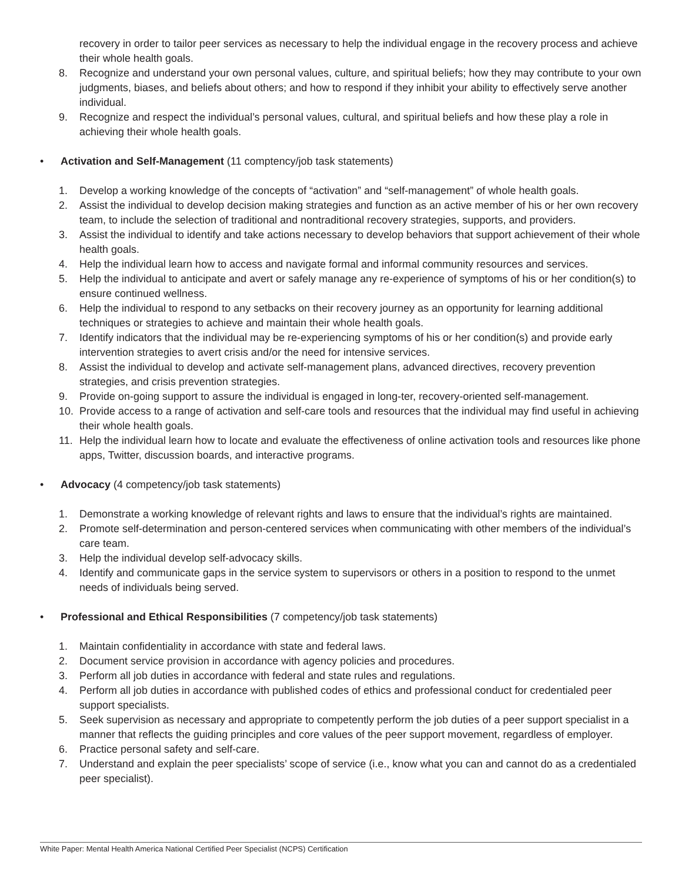recovery in order to tailor peer services as necessary to help the individual engage in the recovery process and achieve their whole health goals.
8. Recognize and understand your own personal values, culture, and spiritual beliefs; how they may contribute to your own judgments, biases, and beliefs about others; and how to respond if they inhibit your ability to effectively serve another individual.
9. Recognize and respect the individual’s personal values, cultural, and spiritual beliefs and how these play a role in achieving their whole health goals.
• Activation and Self-Management (11 comptency/job task statements)
1. Develop a working knowledge of the concepts of “activation” and “self-management” of whole health goals.
2. Assist the individual to develop decision making strategies and function as an active member of his or her own recovery team, to include the selection of traditional and nontraditional recovery strategies, supports, and providers.
3. Assist the individual to identify and take actions necessary to develop behaviors that support achievement of their whole health goals.
4. Help the individual learn how to access and navigate formal and informal community resources and services.
5. Help the individual to anticipate and avert or safely manage any re-experience of symptoms of his or her condition(s) to ensure continued wellness.
6. Help the individual to respond to any setbacks on their recovery journey as an opportunity for learning additional techniques or strategies to achieve and maintain their whole health goals.
7. Identify indicators that the individual may be re-experiencing symptoms of his or her condition(s) and provide early intervention strategies to avert crisis and/or the need for intensive services.
8. Assist the individual to develop and activate self-management plans, advanced directives, recovery prevention strategies, and crisis prevention strategies.
9. Provide on-going support to assure the individual is engaged in long-ter, recovery-oriented self-management.
10. Provide access to a range of activation and self-care tools and resources that the individual may find useful in achieving their whole health goals.
11. Help the individual learn how to locate and evaluate the effectiveness of online activation tools and resources like phone apps, Twitter, discussion boards, and interactive programs.
• Advocacy (4 competency/job task statements)
1. Demonstrate a working knowledge of relevant rights and laws to ensure that the individual’s rights are maintained.
2. Promote self-determination and person-centered services when communicating with other members of the individual’s care team.
3. Help the individual develop self-advocacy skills.
4. Identify and communicate gaps in the service system to supervisors or others in a position to respond to the unmet needs of individuals being served.
• Professional and Ethical Responsibilities (7 competency/job task statements)
1. Maintain confidentiality in accordance with state and federal laws.
2. Document service provision in accordance with agency policies and procedures.
3. Perform all job duties in accordance with federal and state rules and regulations.
4. Perform all job duties in accordance with published codes of ethics and professional conduct for credentialed peer support specialists.
5. Seek supervision as necessary and appropriate to competently perform the job duties of a peer support specialist in a manner that reflects the guiding principles and core values of the peer support movement, regardless of employer.
6. Practice personal safety and self-care.
7. Understand and explain the peer specialists’ scope of service (i.e., know what you can and cannot do as a credentialed peer specialist).
White Paper: Mental Health America National Certified Peer Specialist (NCPS) Certification